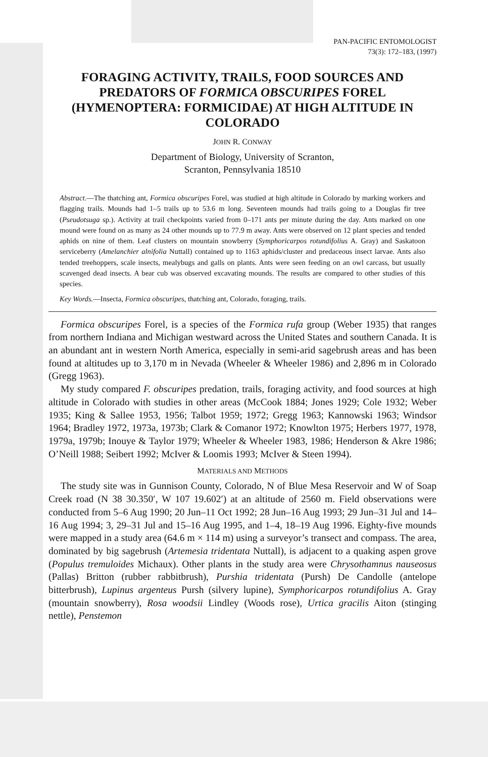PAN-PACIFIC ENTOMOLOGIST
73(3): 172–183, (1997)
FORAGING ACTIVITY, TRAILS, FOOD SOURCES AND PREDATORS OF FORMICA OBSCURIPES FOREL (HYMENOPTERA: FORMICIDAE) AT HIGH ALTITUDE IN COLORADO
JOHN R. CONWAY
Department of Biology, University of Scranton,
Scranton, Pennsylvania 18510
Abstract.—The thatching ant, Formica obscuripes Forel, was studied at high altitude in Colorado by marking workers and flagging trails. Mounds had 1–5 trails up to 53.6 m long. Seventeen mounds had trails going to a Douglas fir tree (Pseudotsuga sp.). Activity at trail checkpoints varied from 0–171 ants per minute during the day. Ants marked on one mound were found on as many as 24 other mounds up to 77.9 m away. Ants were observed on 12 plant species and tended aphids on nine of them. Leaf clusters on mountain snowberry (Symphoricarpos rotundifolius A. Gray) and Saskatoon serviceberry (Amelanchier alnifolia Nuttall) contained up to 1163 aphids/cluster and predaceous insect larvae. Ants also tended treehoppers, scale insects, mealybugs and galls on plants. Ants were seen feeding on an owl carcass, but usually scavenged dead insects. A bear cub was observed excavating mounds. The results are compared to other studies of this species.
Key Words.—Insecta, Formica obscuripes, thatching ant, Colorado, foraging, trails.
Formica obscuripes Forel, is a species of the Formica rufa group (Weber 1935) that ranges from northern Indiana and Michigan westward across the United States and southern Canada. It is an abundant ant in western North America, especially in semi-arid sagebrush areas and has been found at altitudes up to 3,170 m in Nevada (Wheeler & Wheeler 1986) and 2,896 m in Colorado (Gregg 1963).
My study compared F. obscuripes predation, trails, foraging activity, and food sources at high altitude in Colorado with studies in other areas (McCook 1884; Jones 1929; Cole 1932; Weber 1935; King & Sallee 1953, 1956; Talbot 1959; 1972; Gregg 1963; Kannowski 1963; Windsor 1964; Bradley 1972, 1973a, 1973b; Clark & Comanor 1972; Knowlton 1975; Herbers 1977, 1978, 1979a, 1979b; Inouye & Taylor 1979; Wheeler & Wheeler 1983, 1986; Henderson & Akre 1986; O’Neill 1988; Seibert 1992; McIver & Loomis 1993; McIver & Steen 1994).
MATERIALS AND METHODS
The study site was in Gunnison County, Colorado, N of Blue Mesa Reservoir and W of Soap Creek road (N 38 30.350′, W 107 19.602′) at an altitude of 2560 m. Field observations were conducted from 5–6 Aug 1990; 20 Jun–11 Oct 1992; 28 Jun–16 Aug 1993; 29 Jun–31 Jul and 14–16 Aug 1994; 3, 29–31 Jul and 15–16 Aug 1995, and 1–4, 18–19 Aug 1996. Eighty-five mounds were mapped in a study area (64.6 m × 114 m) using a surveyor’s transect and compass. The area, dominated by big sagebrush (Artemesia tridentata Nuttall), is adjacent to a quaking aspen grove (Populus tremuloides Michaux). Other plants in the study area were Chrysothamnus nauseosus (Pallas) Britton (rubber rabbitbrush), Purshia tridentata (Pursh) De Candolle (antelope bitterbrush), Lupinus argenteus Pursh (silvery lupine), Symphoricarpos rotundifolius A. Gray (mountain snowberry), Rosa woodsii Lindley (Woods rose), Urtica gracilis Aiton (stinging nettle), Penstemon